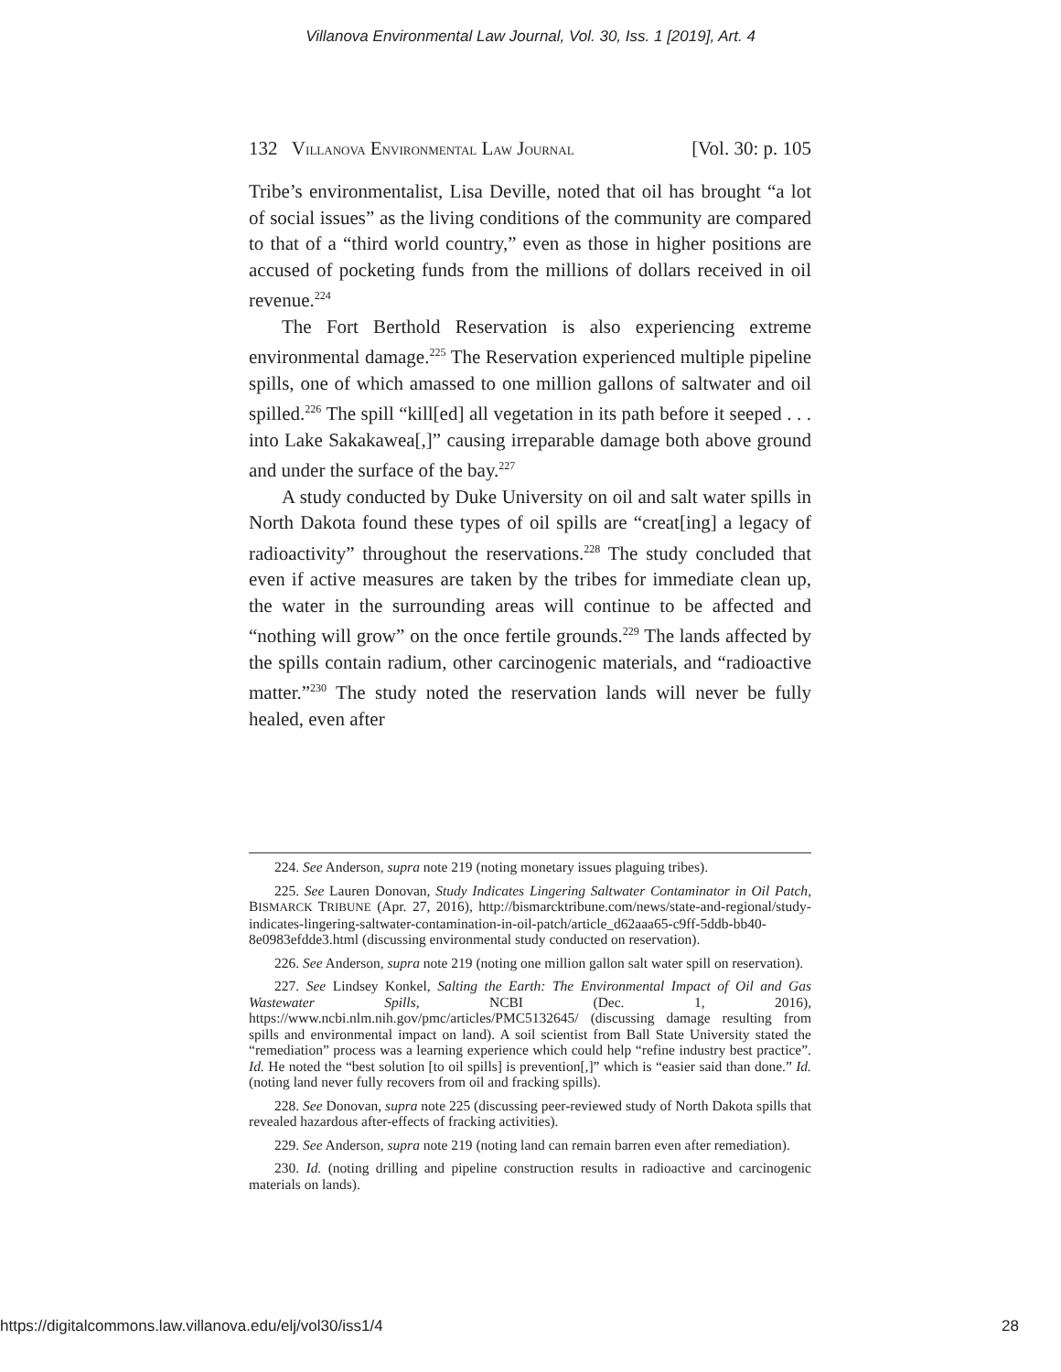Villanova Environmental Law Journal, Vol. 30, Iss. 1 [2019], Art. 4
132 VILLANOVA ENVIRONMENTAL LAW JOURNAL [Vol. 30: p. 105
Tribe’s environmentalist, Lisa Deville, noted that oil has brought “a lot of social issues” as the living conditions of the community are compared to that of a “third world country,” even as those in higher positions are accused of pocketing funds from the millions of dollars received in oil revenue.<sup>224</sup>
The Fort Berthold Reservation is also experiencing extreme environmental damage.<sup>225</sup> The Reservation experienced multiple pipeline spills, one of which amassed to one million gallons of saltwater and oil spilled.<sup>226</sup> The spill “kill[ed] all vegetation in its path before it seeped . . . into Lake Sakakawea[,]” causing irreparable damage both above ground and under the surface of the bay.<sup>227</sup>
A study conducted by Duke University on oil and salt water spills in North Dakota found these types of oil spills are “creat[ing] a legacy of radioactivity” throughout the reservations.<sup>228</sup> The study concluded that even if active measures are taken by the tribes for immediate clean up, the water in the surrounding areas will continue to be affected and “nothing will grow” on the once fertile grounds.<sup>229</sup> The lands affected by the spills contain radium, other carcinogenic materials, and “radioactive matter.”<sup>230</sup> The study noted the reservation lands will never be fully healed, even after
224. See Anderson, supra note 219 (noting monetary issues plaguing tribes).
225. See Lauren Donovan, Study Indicates Lingering Saltwater Contaminator in Oil Patch, BISMARCK TRIBUNE (Apr. 27, 2016), http://bismarcktribune.com/news/state-and-regional/study-indicates-lingering-saltwater-contamination-in-oil-patch/article_d62aaa65-c9ff-5ddb-bb40-8e0983efdde3.html (discussing environmental study conducted on reservation).
226. See Anderson, supra note 219 (noting one million gallon salt water spill on reservation).
227. See Lindsey Konkel, Salting the Earth: The Environmental Impact of Oil and Gas Wastewater Spills, NCBI (Dec. 1, 2016), https://www.ncbi.nlm.nih.gov/pmc/articles/PMC5132645/ (discussing damage resulting from spills and environmental impact on land). A soil scientist from Ball State University stated the “remediation” process was a learning experience which could help “refine industry best practice”. Id. He noted the “best solution [to oil spills] is prevention[,]” which is “easier said than done.” Id. (noting land never fully recovers from oil and fracking spills).
228. See Donovan, supra note 225 (discussing peer-reviewed study of North Dakota spills that revealed hazardous after-effects of fracking activities).
229. See Anderson, supra note 219 (noting land can remain barren even after remediation).
230. Id. (noting drilling and pipeline construction results in radioactive and carcinogenic materials on lands).
https://digitalcommons.law.villanova.edu/elj/vol30/iss1/4 28